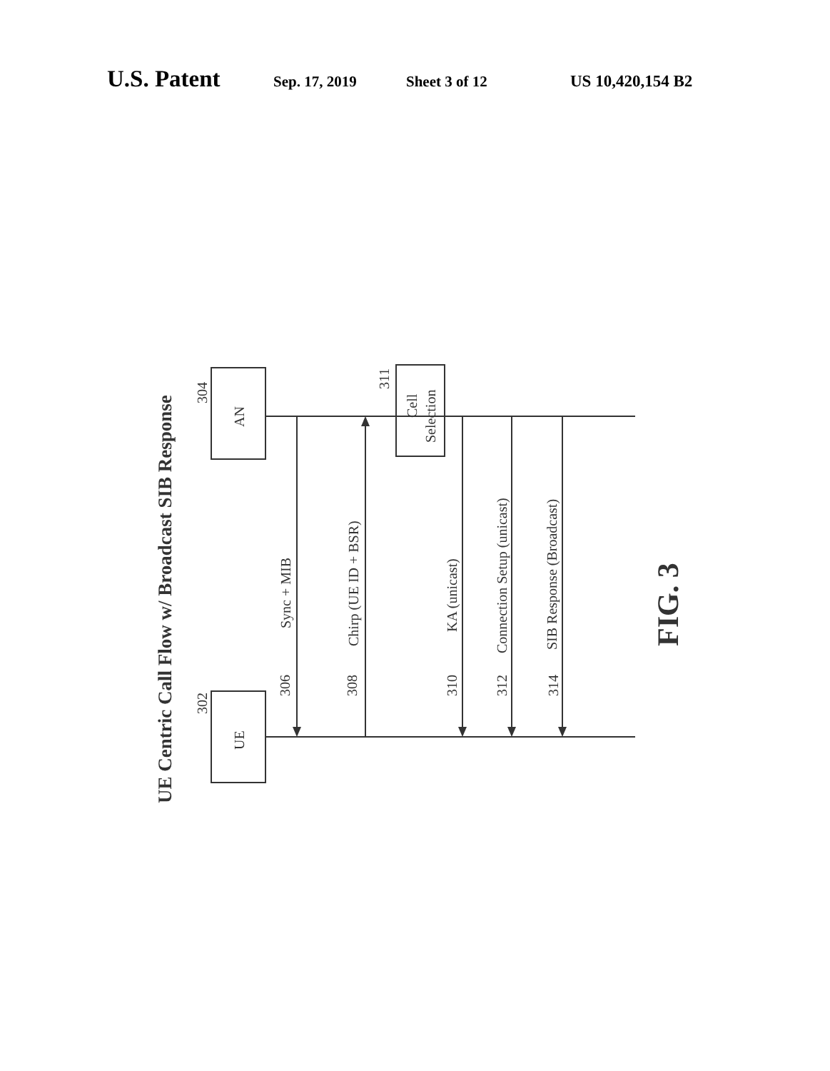U.S. Patent Sep. 17, 2019 Sheet 3 of 12 US 10,420,154 B2
UE Centric Call Flow w/ Broadcast SIB Response
AN
UE
Cell
Selection
Sync + MIB
Chirp (UE ID + BSR)
KA (unicast)
Connection Setup (unicast)
SIB Response (Broadcast)
304
302
311
306
308
310
312
314
FIG. 3